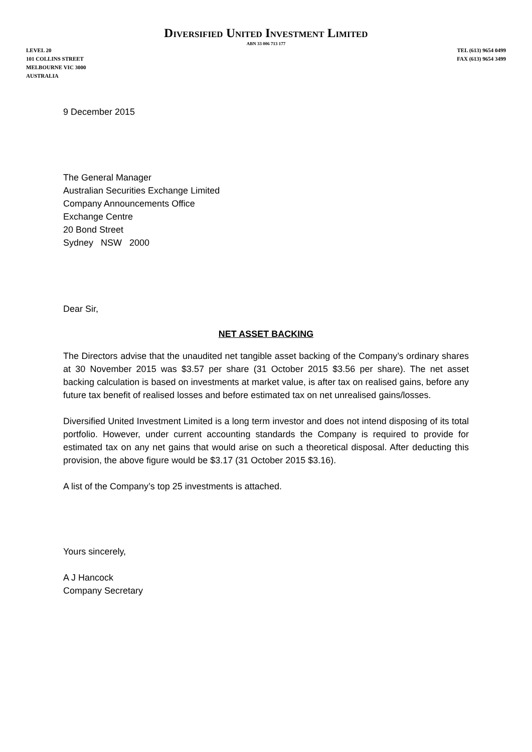DIVERSIFIED UNITED INVESTMENT LIMITED
ABN 33 006 713 177
LEVEL 20
101 COLLINS STREET
MELBOURNE VIC 3000
AUSTRALIA
TEL (613) 9654 0499
FAX (613) 9654 3499
9 December 2015
The General Manager
Australian Securities Exchange Limited
Company Announcements Office
Exchange Centre
20 Bond Street
Sydney NSW 2000
Dear Sir,
NET ASSET BACKING
The Directors advise that the unaudited net tangible asset backing of the Company’s ordinary shares at 30 November 2015 was $3.57 per share (31 October 2015 $3.56 per share). The net asset backing calculation is based on investments at market value, is after tax on realised gains, before any future tax benefit of realised losses and before estimated tax on net unrealised gains/losses.
Diversified United Investment Limited is a long term investor and does not intend disposing of its total portfolio. However, under current accounting standards the Company is required to provide for estimated tax on any net gains that would arise on such a theoretical disposal. After deducting this provision, the above figure would be $3.17 (31 October 2015 $3.16).
A list of the Company’s top 25 investments is attached.
Yours sincerely,
A J Hancock
Company Secretary